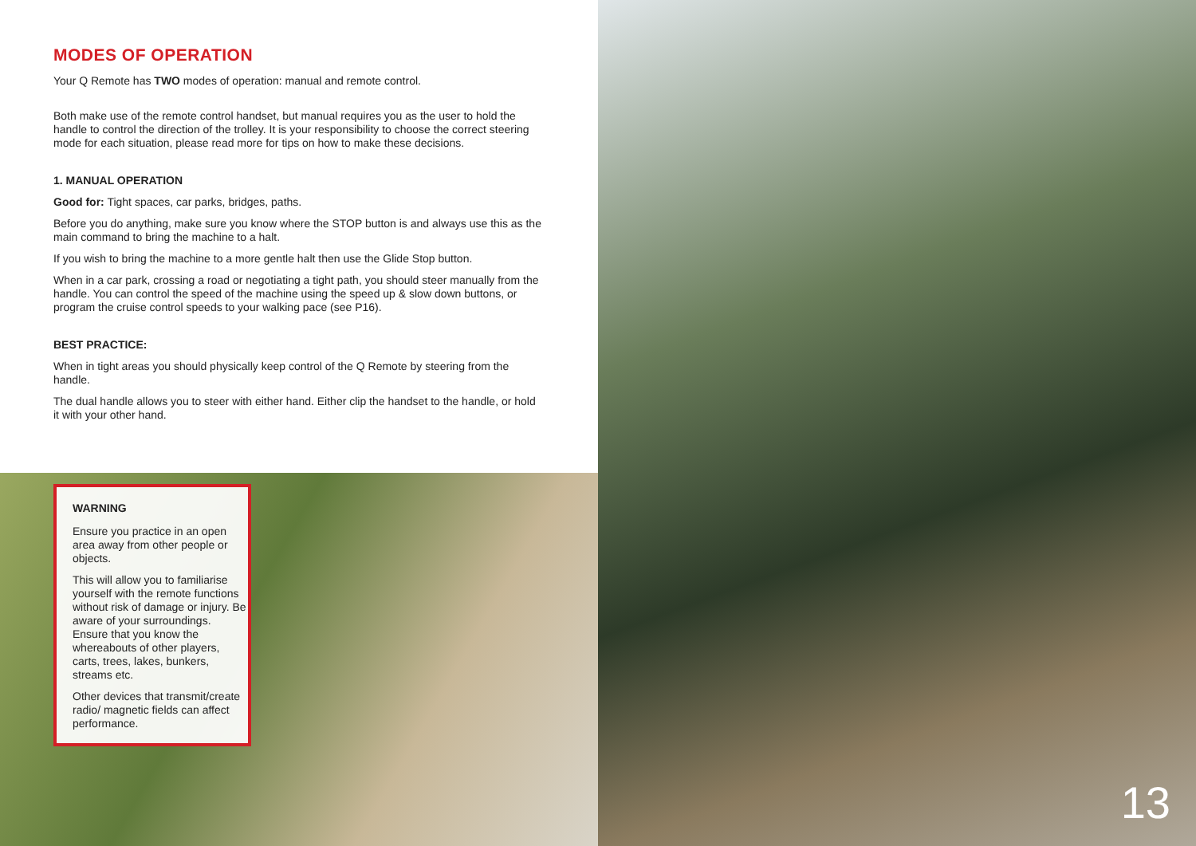MODES OF OPERATION
Your Q Remote has TWO modes of operation: manual and remote control.
Both make use of the remote control handset, but manual requires you as the user to hold the handle to control the direction of the trolley. It is your responsibility to choose the correct steering mode for each situation, please read more for tips on how to make these decisions.
1. MANUAL OPERATION
Good for: Tight spaces, car parks, bridges, paths.
Before you do anything, make sure you know where the STOP button is and always use this as the main command to bring the machine to a halt.
If you wish to bring the machine to a more gentle halt then use the Glide Stop button.
When in a car park, crossing a road or negotiating a tight path, you should steer manually from the handle. You can control the speed of the machine using the speed up & slow down buttons, or program the cruise control speeds to your walking pace (see P16).
BEST PRACTICE:
When in tight areas you should physically keep control of the Q Remote by steering from the handle.
The dual handle allows you to steer with either hand. Either clip the handset to the handle, or hold it with your other hand.
WARNING
Ensure you practice in an open area away from other people or objects.
This will allow you to familiarise yourself with the remote functions without risk of damage or injury. Be aware of your surroundings. Ensure that you know the whereabouts of other players, carts, trees, lakes, bunkers, streams etc.
Other devices that transmit/create radio/ magnetic fields can affect performance.
13